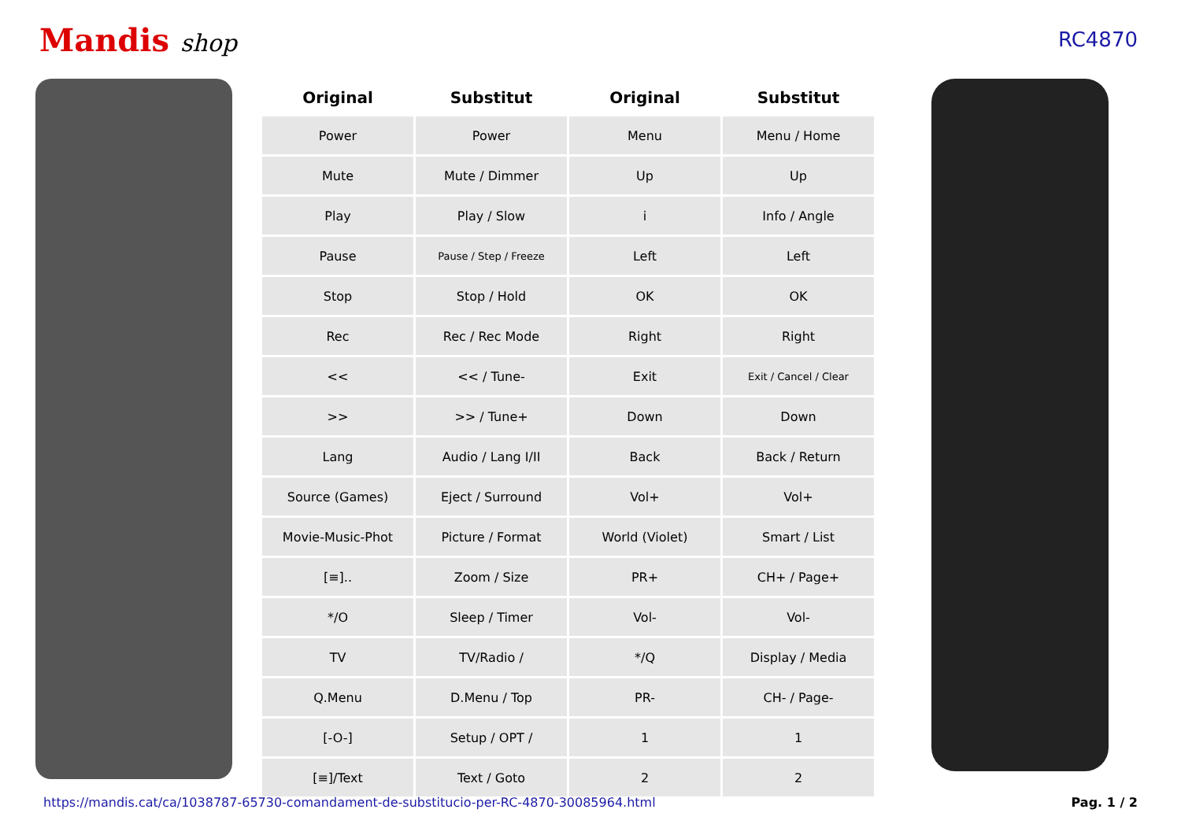Mandis shop
RC4870
| Original | Substitut | Original | Substitut |
| --- | --- | --- | --- |
| Power | Power | Menu | Menu / Home |
| Mute | Mute / Dimmer | Up | Up |
| Play | Play / Slow | i | Info / Angle |
| Pause | Pause / Step / Freeze | Left | Left |
| Stop | Stop / Hold | OK | OK |
| Rec | Rec / Rec Mode | Right | Right |
| << | << / Tune- | Exit | Exit / Cancel / Clear |
| >> | >> / Tune+ | Down | Down |
| Lang | Audio / Lang I/II | Back | Back / Return |
| Source (Games) | Eject / Surround | Vol+ | Vol+ |
| Movie-Music-Phot | Picture / Format | World (Violet) | Smart / List |
| [≡].. | Zoom / Size | PR+ | CH+ / Page+ |
| */O | Sleep / Timer | Vol- | Vol- |
| TV | TV/Radio / | */Q | Display / Media |
| Q.Menu | D.Menu / Top | PR- | CH- / Page- |
| [-O-] | Setup / OPT / | 1 | 1 |
| [≡]/Text | Text / Goto | 2 | 2 |
https://mandis.cat/ca/1038787-65730-comandament-de-substitucio-per-RC-4870-30085964.html Pag. 1 / 2